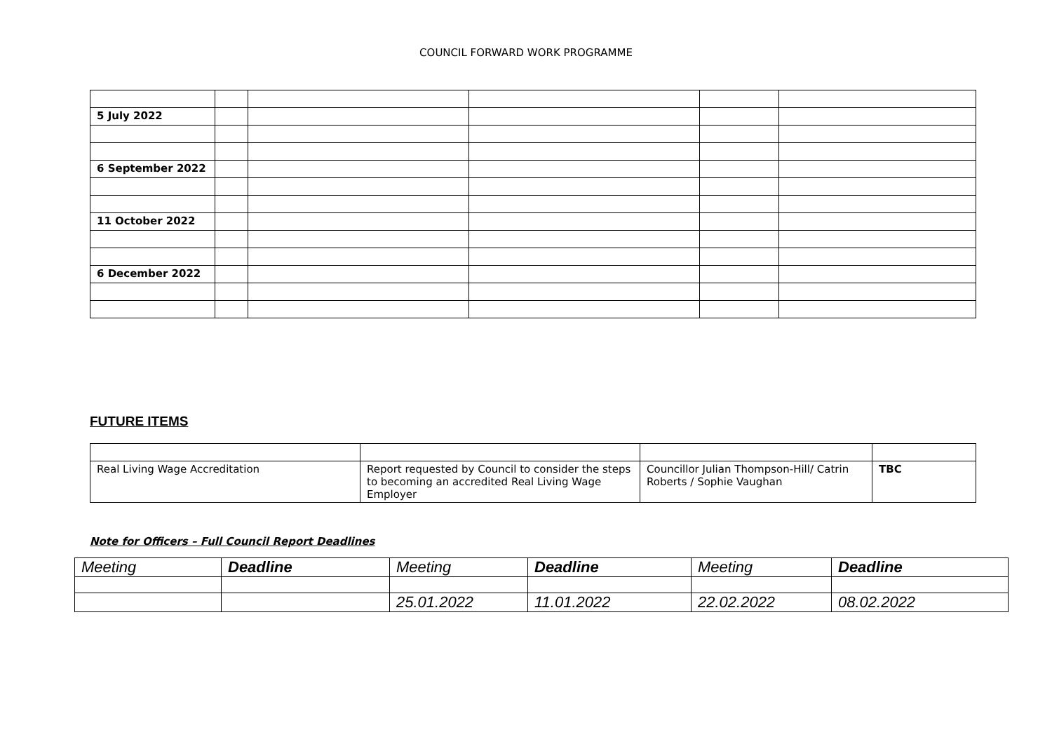COUNCIL FORWARD WORK PROGRAMME
| 5 July 2022 | | | | | |
| 6 September 2022 | | | | | |
| 11 October 2022 | | | | | |
| 6 December 2022 | | | | | |
FUTURE ITEMS
| Real Living Wage Accreditation | Report requested by Council to consider the steps to becoming an accredited Real Living Wage Employer | Councillor Julian Thompson-Hill/ Catrin Roberts / Sophie Vaughan | TBC |
Note for Officers – Full Council Report Deadlines
| Meeting | Deadline | Meeting | Deadline | Meeting | Deadline |
| --- | --- | --- | --- | --- | --- |
| | | 25.01.2022 | 11.01.2022 | 22.02.2022 | 08.02.2022 |